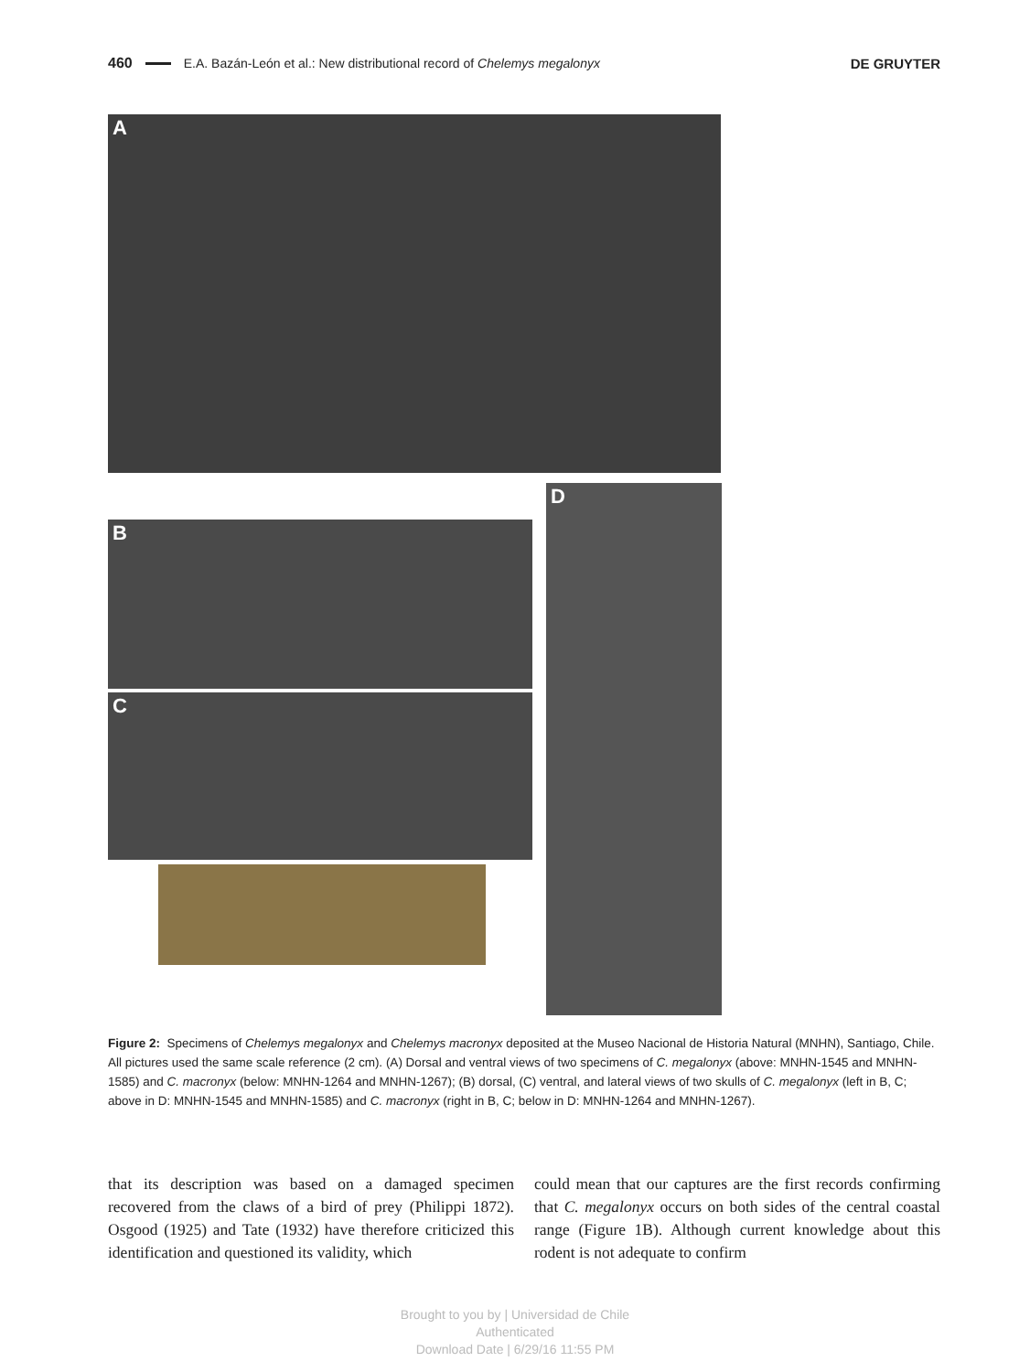460 E.A. Bazán-León et al.: New distributional record of Chelemys megalonyx DE GRUYTER
A
B
C
D
Figure 2: Specimens of Chelemys megalonyx and Chelemys macronyx deposited at the Museo Nacional de Historia Natural (MNHN), Santiago, Chile.
All pictures used the same scale reference (2 cm). (A) Dorsal and ventral views of two specimens of C. megalonyx (above: MNHN-1545 and MNHN-1585) and C. macronyx (below: MNHN-1264 and MNHN-1267); (B) dorsal, (C) ventral, and lateral views of two skulls of C. megalonyx (left in B, C; above in D: MNHN-1545 and MNHN-1585) and C. macronyx (right in B, C; below in D: MNHN-1264 and MNHN-1267).
that its description was based on a damaged specimen recovered from the claws of a bird of prey (Philippi 1872). Osgood (1925) and Tate (1932) have therefore criticized this identification and questioned its validity, which
could mean that our captures are the first records confirming that C. megalonyx occurs on both sides of the central coastal range (Figure 1B). Although current knowledge about this rodent is not adequate to confirm
Brought to you by | Universidad de Chile
Authenticated
Download Date | 6/29/16 11:55 PM